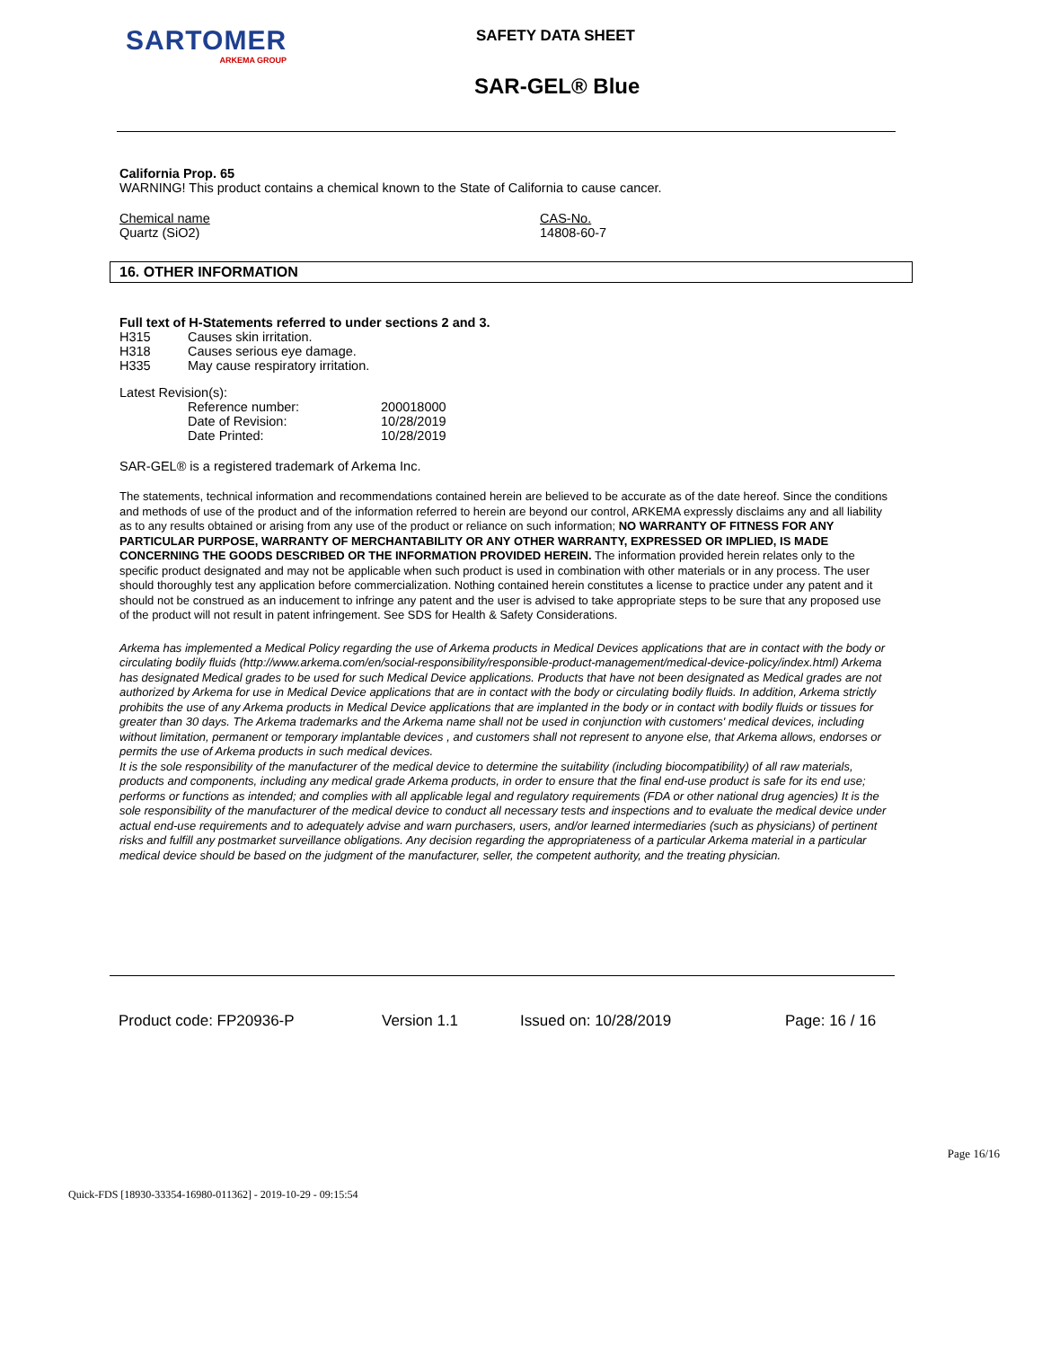SARTOMER
ARKEMA GROUP
SAFETY DATA SHEET
SAR-GEL® Blue
California Prop. 65
WARNING! This product contains a chemical known to the State of California to cause cancer.
| Chemical name | CAS-No. |
| Quartz (SiO2) | 14808-60-7 |
16. OTHER INFORMATION
Full text of H-Statements referred to under sections 2 and 3.
| H315 | Causes skin irritation. |
| H318 | Causes serious eye damage. |
| H335 | May cause respiratory irritation. |
Latest Revision(s):
| Reference number: | 200018000 |
| Date of Revision: | 10/28/2019 |
| Date Printed: | 10/28/2019 |
SAR-GEL® is a registered trademark of Arkema Inc.
The statements, technical information and recommendations contained herein are believed to be accurate as of the date hereof. Since the conditions and methods of use of the product and of the information referred to herein are beyond our control, ARKEMA expressly disclaims any and all liability as to any results obtained or arising from any use of the product or reliance on such information; NO WARRANTY OF FITNESS FOR ANY PARTICULAR PURPOSE, WARRANTY OF MERCHANTABILITY OR ANY OTHER WARRANTY, EXPRESSED OR IMPLIED, IS MADE CONCERNING THE GOODS DESCRIBED OR THE INFORMATION PROVIDED HEREIN. The information provided herein relates only to the specific product designated and may not be applicable when such product is used in combination with other materials or in any process. The user should thoroughly test any application before commercialization. Nothing contained herein constitutes a license to practice under any patent and it should not be construed as an inducement to infringe any patent and the user is advised to take appropriate steps to be sure that any proposed use of the product will not result in patent infringement. See SDS for Health & Safety Considerations.
Arkema has implemented a Medical Policy regarding the use of Arkema products in Medical Devices applications that are in contact with the body or circulating bodily fluids (http://www.arkema.com/en/social-responsibility/responsible-product-management/medical-device-policy/index.html) Arkema has designated Medical grades to be used for such Medical Device applications. Products that have not been designated as Medical grades are not authorized by Arkema for use in Medical Device applications that are in contact with the body or circulating bodily fluids. In addition, Arkema strictly prohibits the use of any Arkema products in Medical Device applications that are implanted in the body or in contact with bodily fluids or tissues for greater than 30 days. The Arkema trademarks and the Arkema name shall not be used in conjunction with customers' medical devices, including without limitation, permanent or temporary implantable devices , and customers shall not represent to anyone else, that Arkema allows, endorses or permits the use of Arkema products in such medical devices.
It is the sole responsibility of the manufacturer of the medical device to determine the suitability (including biocompatibility) of all raw materials, products and components, including any medical grade Arkema products, in order to ensure that the final end-use product is safe for its end use; performs or functions as intended; and complies with all applicable legal and regulatory requirements (FDA or other national drug agencies) It is the sole responsibility of the manufacturer of the medical device to conduct all necessary tests and inspections and to evaluate the medical device under actual end-use requirements and to adequately advise and warn purchasers, users, and/or learned intermediaries (such as physicians) of pertinent risks and fulfill any postmarket surveillance obligations. Any decision regarding the appropriateness of a particular Arkema material in a particular medical device should be based on the judgment of the manufacturer, seller, the competent authority, and the treating physician.
Product code: FP20936-P Version 1.1 Issued on: 10/28/2019 Page: 16 / 16
Page 16/16
Quick-FDS [18930-33354-16980-011362] - 2019-10-29 - 09:15:54